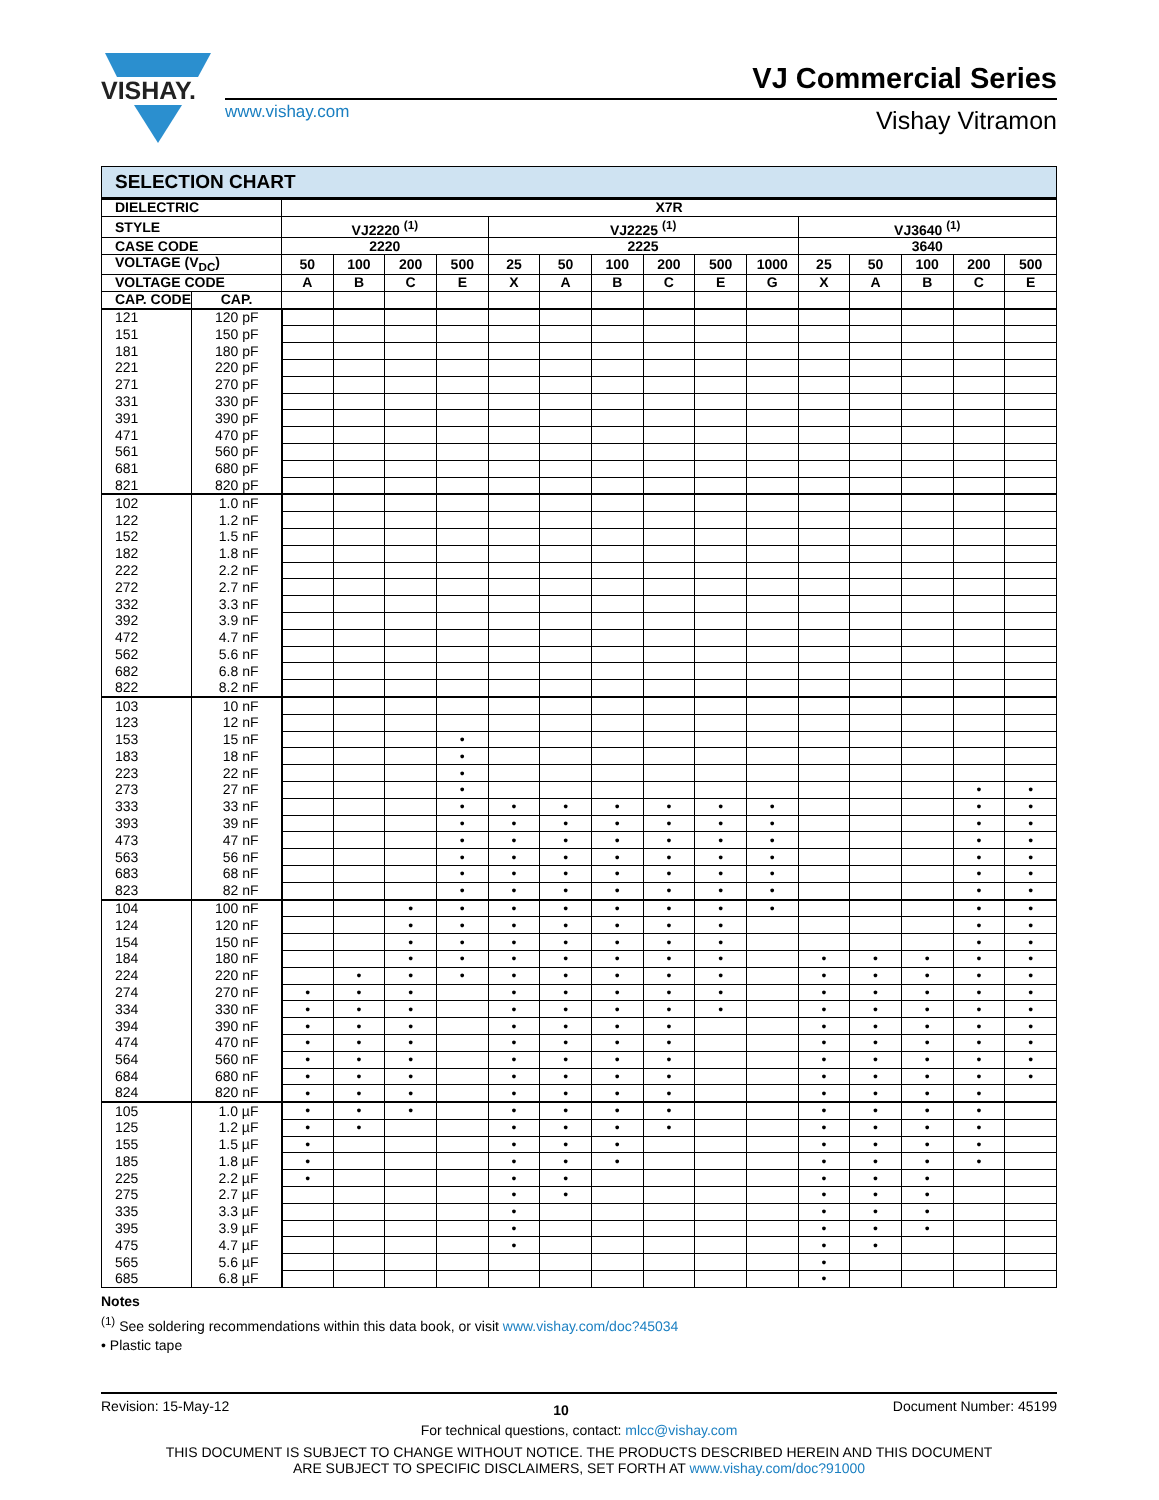VISHAY.
www.vishay.com
VJ Commercial Series
Vishay Vitramon
SELECTION CHART
| DIELECTRIC | | X7R | | | | | | | | | | | | | | |
| --- | --- | --- | --- | --- | --- | --- | --- | --- | --- | --- | --- | --- | --- | --- | --- | --- |
| STYLE | | VJ2220 <sup>(1)</sup> | | | | VJ2225 <sup>(1)</sup> | | | | | | VJ3640 <sup>(1)</sup> | | | | |
| CASE CODE | | 2220 | | | | 2225 | | | | | | 3640 | | | | |
| VOLTAGE (V<sub>DC</sub>) | | 50 | 100 | 200 | 500 | 25 | 50 | 100 | 200 | 500 | 1000 | 25 | 50 | 100 | 200 | 500 |
| VOLTAGE CODE | | A | B | C | E | X | A | B | C | E | G | X | A | B | C | E |
| CAP. CODE | CAP. | | | | | | | | | | | | | | | |
| 121 | 120 pF | | | | | | | | | | | | | | | |
| 151 | 150 pF | | | | | | | | | | | | | | | |
| 181 | 180 pF | | | | | | | | | | | | | | | |
| 221 | 220 pF | | | | | | | | | | | | | | | |
| 271 | 270 pF | | | | | | | | | | | | | | | |
| 331 | 330 pF | | | | | | | | | | | | | | | |
| 391 | 390 pF | | | | | | | | | | | | | | | |
| 471 | 470 pF | | | | | | | | | | | | | | | |
| 561 | 560 pF | | | | | | | | | | | | | | | |
| 681 | 680 pF | | | | | | | | | | | | | | | |
| 821 | 820 pF | | | | | | | | | | | | | | | |
| 102 | 1.0 nF | | | | | | | | | | | | | | | |
| 122 | 1.2 nF | | | | | | | | | | | | | | | |
| 152 | 1.5 nF | | | | | | | | | | | | | | | |
| 182 | 1.8 nF | | | | | | | | | | | | | | | |
| 222 | 2.2 nF | | | | | | | | | | | | | | | |
| 272 | 2.7 nF | | | | | | | | | | | | | | | |
| 332 | 3.3 nF | | | | | | | | | | | | | | | |
| 392 | 3.9 nF | | | | | | | | | | | | | | | |
| 472 | 4.7 nF | | | | | | | | | | | | | | | |
| 562 | 5.6 nF | | | | | | | | | | | | | | | |
| 682 | 6.8 nF | | | | | | | | | | | | | | | |
| 822 | 8.2 nF | | | | | | | | | | | | | | | |
| 103 | 10 nF | | | | | | | | | | | | | | | |
| 123 | 12 nF | | | | | | | | | | | | | | | |
| 153 | 15 nF | | | | • | | | | | | | | | | | |
| 183 | 18 nF | | | | • | | | | | | | | | | | |
| 223 | 22 nF | | | | • | | | | | | | | | | | |
| 273 | 27 nF | | | | • | | | | | | | | | | • | • |
| 333 | 33 nF | | | | • | • | • | • | • | • | • | | | | • | • |
| 393 | 39 nF | | | | • | • | • | • | • | • | • | | | | • | • |
| 473 | 47 nF | | | | • | • | • | • | • | • | • | | | | • | • |
| 563 | 56 nF | | | | • | • | • | • | • | • | • | | | | • | • |
| 683 | 68 nF | | | | • | • | • | • | • | • | • | | | | • | • |
| 823 | 82 nF | | | | • | • | • | • | • | • | • | | | | • | • |
| 104 | 100 nF | | | • | • | • | • | • | • | • | • | | | | • | • |
| 124 | 120 nF | | | • | • | • | • | • | • | • | | | | | • | • |
| 154 | 150 nF | | | • | • | • | • | • | • | • | | | | | • | • |
| 184 | 180 nF | | | • | • | • | • | • | • | • | | • | • | • | • | • |
| 224 | 220 nF | | • | • | • | • | • | • | • | • | | • | • | • | • | • |
| 274 | 270 nF | • | • | • | | • | • | • | • | • | | • | • | • | • | • |
| 334 | 330 nF | • | • | • | | • | • | • | • | • | | • | • | • | • | • |
| 394 | 390 nF | • | • | • | | • | • | • | • | | | • | • | • | • | • |
| 474 | 470 nF | • | • | • | | • | • | • | • | | | • | • | • | • | • |
| 564 | 560 nF | • | • | • | | • | • | • | • | | | • | • | • | • | • |
| 684 | 680 nF | • | • | • | | • | • | • | • | | | • | • | • | • | • |
| 824 | 820 nF | • | • | • | | • | • | • | • | | | • | • | • | • | |
| 105 | 1.0 µF | • | • | • | | • | • | • | • | | | • | • | • | • | |
| 125 | 1.2 µF | • | • | | | • | • | • | • | | | • | • | • | • | |
| 155 | 1.5 µF | • | | | | • | • | • | | | | • | • | • | • | |
| 185 | 1.8 µF | • | | | | • | • | • | | | | • | • | • | • | |
| 225 | 2.2 µF | • | | | | • | • | | | | | • | • | • | | |
| 275 | 2.7 µF | | | | | • | • | | | | | • | • | • | | |
| 335 | 3.3 µF | | | | | • | | | | | | • | • | • | | |
| 395 | 3.9 µF | | | | | • | | | | | | • | • | • | | |
| 475 | 4.7 µF | | | | | • | | | | | | • | • | | | |
| 565 | 5.6 µF | | | | | | | | | | | • | | | | |
| 685 | 6.8 µF | | | | | | | | | | | • | | | | |
Notes
<sup>(1)</sup> See soldering recommendations within this data book, or visit www.vishay.com/doc?45034
• Plastic tape
Revision: 15-May-12 10 Document Number: 45199
For technical questions, contact: mlcc@vishay.com
THIS DOCUMENT IS SUBJECT TO CHANGE WITHOUT NOTICE. THE PRODUCTS DESCRIBED HEREIN AND THIS DOCUMENT
ARE SUBJECT TO SPECIFIC DISCLAIMERS, SET FORTH AT www.vishay.com/doc?91000